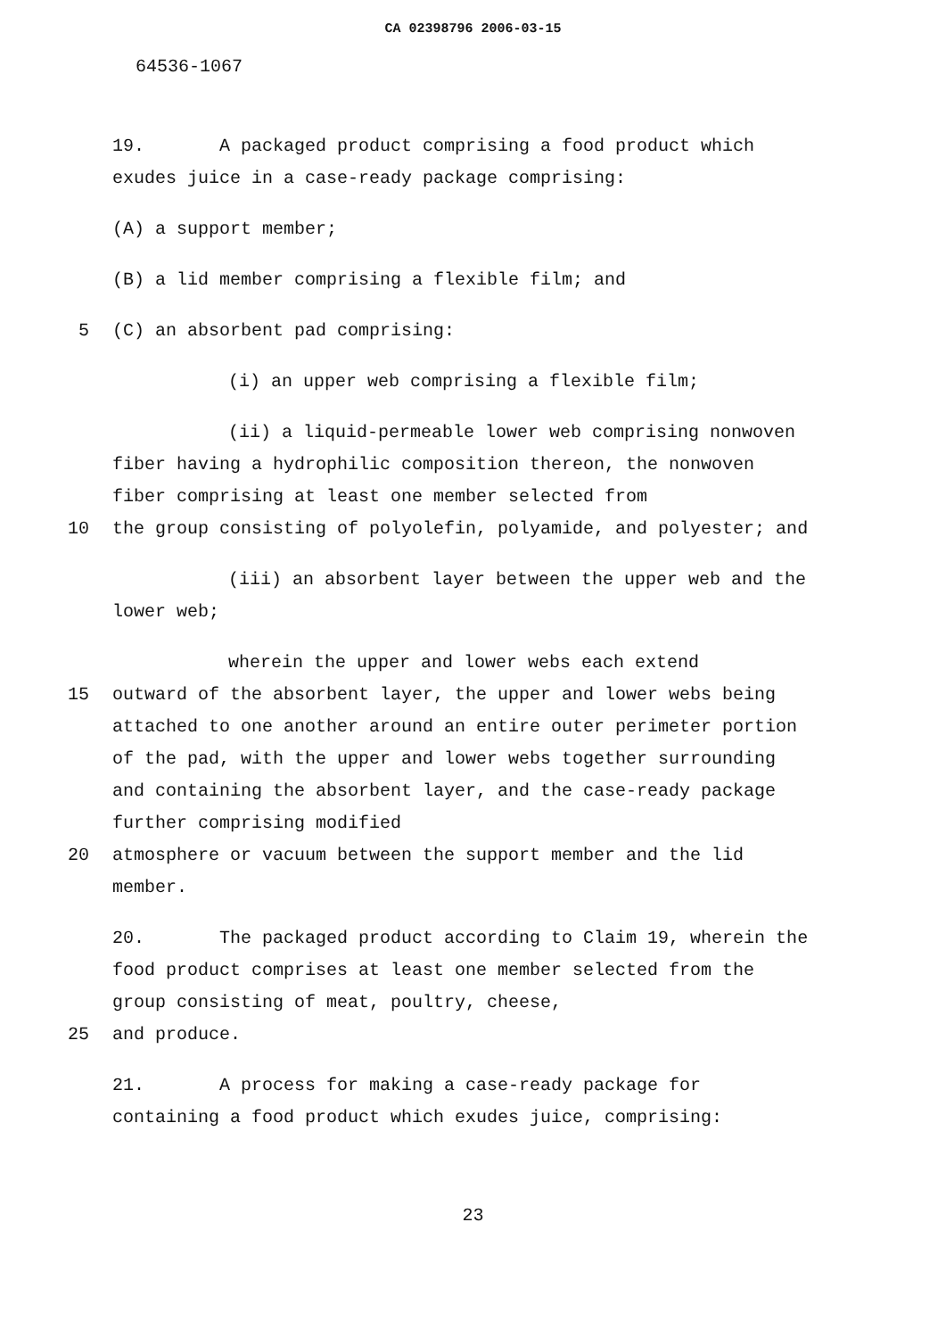CA 02398796 2006-03-15
64536-1067
19. A packaged product comprising a food product which exudes juice in a case-ready package comprising:
(A) a support member;
(B) a lid member comprising a flexible film; and
5 (C) an absorbent pad comprising:
(i) an upper web comprising a flexible film;
(ii) a liquid-permeable lower web comprising nonwoven fiber having a hydrophilic composition thereon, the nonwoven fiber comprising at least one member selected from
10 the group consisting of polyolefin, polyamide, and polyester; and
(iii) an absorbent layer between the upper web and the lower web;
wherein the upper and lower webs each extend
15 outward of the absorbent layer, the upper and lower webs being attached to one another around an entire outer perimeter portion of the pad, with the upper and lower webs together surrounding and containing the absorbent layer, and the case-ready package further comprising modified
20 atmosphere or vacuum between the support member and the lid member.
20. The packaged product according to Claim 19, wherein the food product comprises at least one member selected from the group consisting of meat, poultry, cheese,
25 and produce.
21. A process for making a case-ready package for containing a food product which exudes juice, comprising:
23